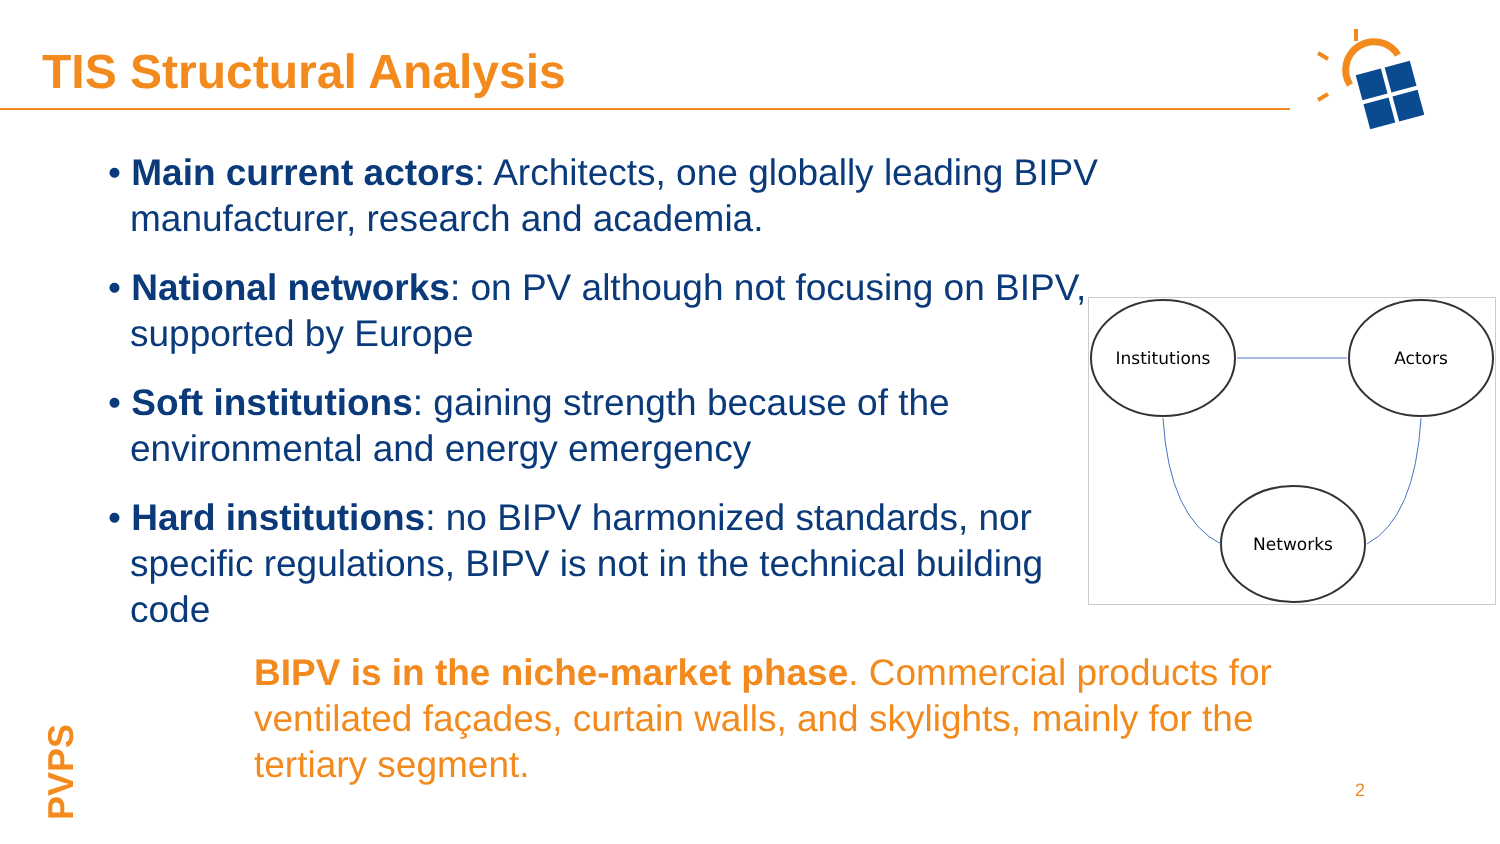TIS Structural Analysis
• Main current actors: Architects, one globally leading BIPV manufacturer, research and academia.
• National networks: on PV although not focusing on BIPV, supported by Europe
• Soft institutions: gaining strength because of the environmental and energy emergency
• Hard institutions: no BIPV harmonized standards, nor specific regulations, BIPV is not in the technical building code
Institutions
Actors
Networks
BIPV is in the niche-market phase. Commercial products for ventilated façades, curtain walls, and skylights, mainly for the tertiary segment.
PVPS
2